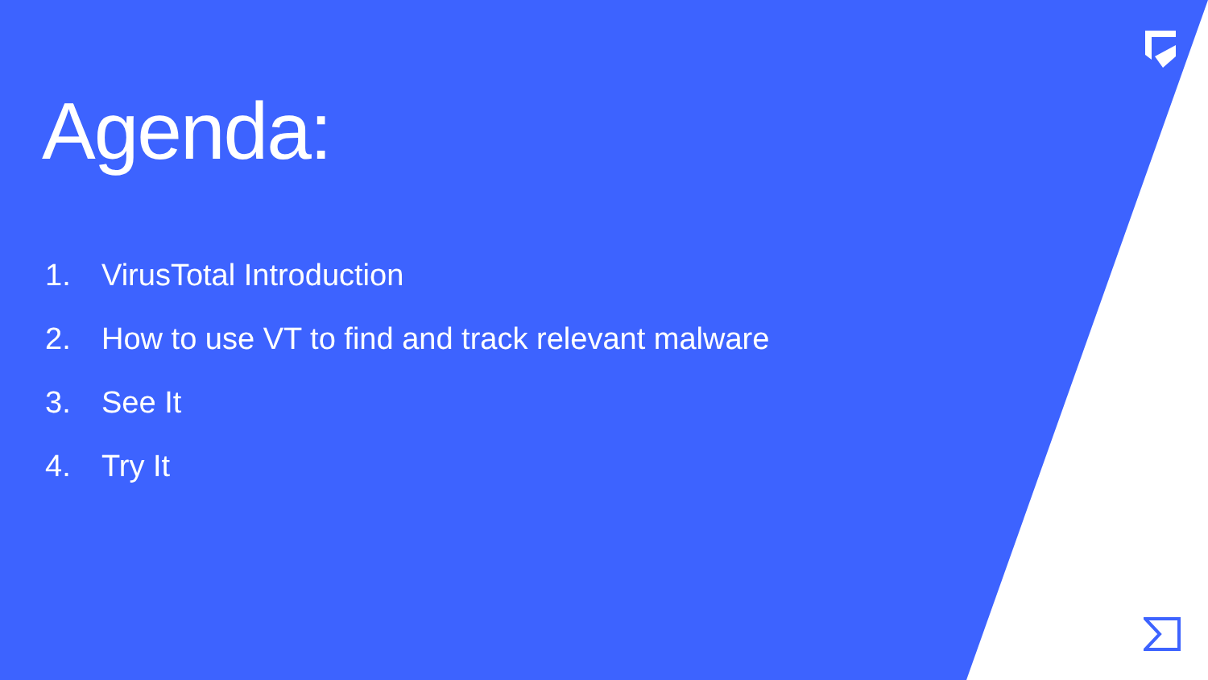Agenda:
1. VirusTotal Introduction
2. How to use VT to find and track relevant malware
3. See It
4. Try It